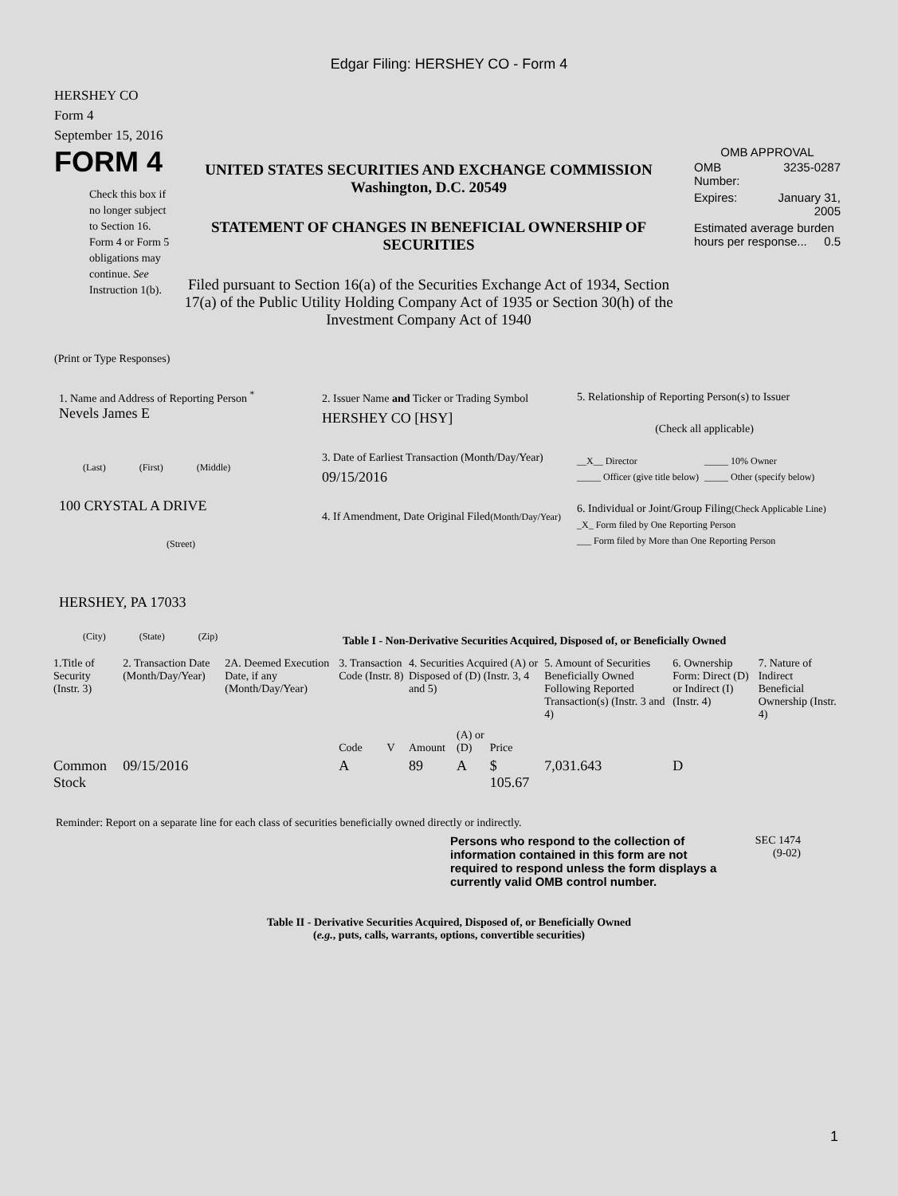Edgar Filing: HERSHEY CO - Form 4
HERSHEY CO
Form 4
September 15, 2016
FORM 4
Check this box if no longer subject to Section 16. Form 4 or Form 5 obligations may continue. See Instruction 1(b).
UNITED STATES SECURITIES AND EXCHANGE COMMISSION
Washington, D.C. 20549
STATEMENT OF CHANGES IN BENEFICIAL OWNERSHIP OF SECURITIES
Filed pursuant to Section 16(a) of the Securities Exchange Act of 1934, Section 17(a) of the Public Utility Holding Company Act of 1935 or Section 30(h) of the Investment Company Act of 1940
OMB APPROVAL
| OMB Number: | 3235-0287 |
| Expires: | January 31, 2005 |
| Estimated average burden hours per response... 0.5 | |
(Print or Type Responses)
1. Name and Address of Reporting Person <sup>*</sup>
Nevels James E
(Last) (First) (Middle)
100 CRYSTAL A DRIVE
(Street)
HERSHEY, PA 17033
(City) (State) (Zip)
2. Issuer Name and Ticker or Trading Symbol
HERSHEY CO [HSY]
3. Date of Earliest Transaction (Month/Day/Year)
09/15/2016
4. If Amendment, Date Original Filed(Month/Day/Year)
5. Relationship of Reporting Person(s) to Issuer
(Check all applicable)
__X__ Director
_____ Officer (give title below)
_____ 10% Owner
_____ Other (specify below)
6. Individual or Joint/Group Filing(Check Applicable Line)
_X_ Form filed by One Reporting Person
___ Form filed by More than One Reporting Person
Table I - Non-Derivative Securities Acquired, Disposed of, or Beneficially Owned
| 1.Title of Security (Instr. 3) | 2. Transaction Date (Month/Day/Year) | 2A. Deemed Execution Date, if any (Month/Day/Year) | 3. Transaction Code (Instr. 8) | | 4. Securities Acquired (A) or Disposed of (D) (Instr. 3, 4 and 5) | | | 5. Amount of Securities Beneficially Owned Following Reported Transaction(s) (Instr. 3 and 4) | 6. Ownership Form: Direct (D) or Indirect (I) (Instr. 4) | 7. Nature of Indirect Beneficial Ownership (Instr. 4) |
| --- | --- | --- | --- | --- | --- | --- | --- | --- | --- | --- |
| | | | Code | V | Amount | (A) or (D) | Price | | | |
| Common Stock | 09/15/2016 | | A | | 89 | A | $ 105.67 | 7,031.643 | D | |
Reminder: Report on a separate line for each class of securities beneficially owned directly or indirectly.
Persons who respond to the collection of information contained in this form are not required to respond unless the form displays a currently valid OMB control number.
SEC 1474
(9-02)
Table II - Derivative Securities Acquired, Disposed of, or Beneficially Owned
(e.g., puts, calls, warrants, options, convertible securities)
1